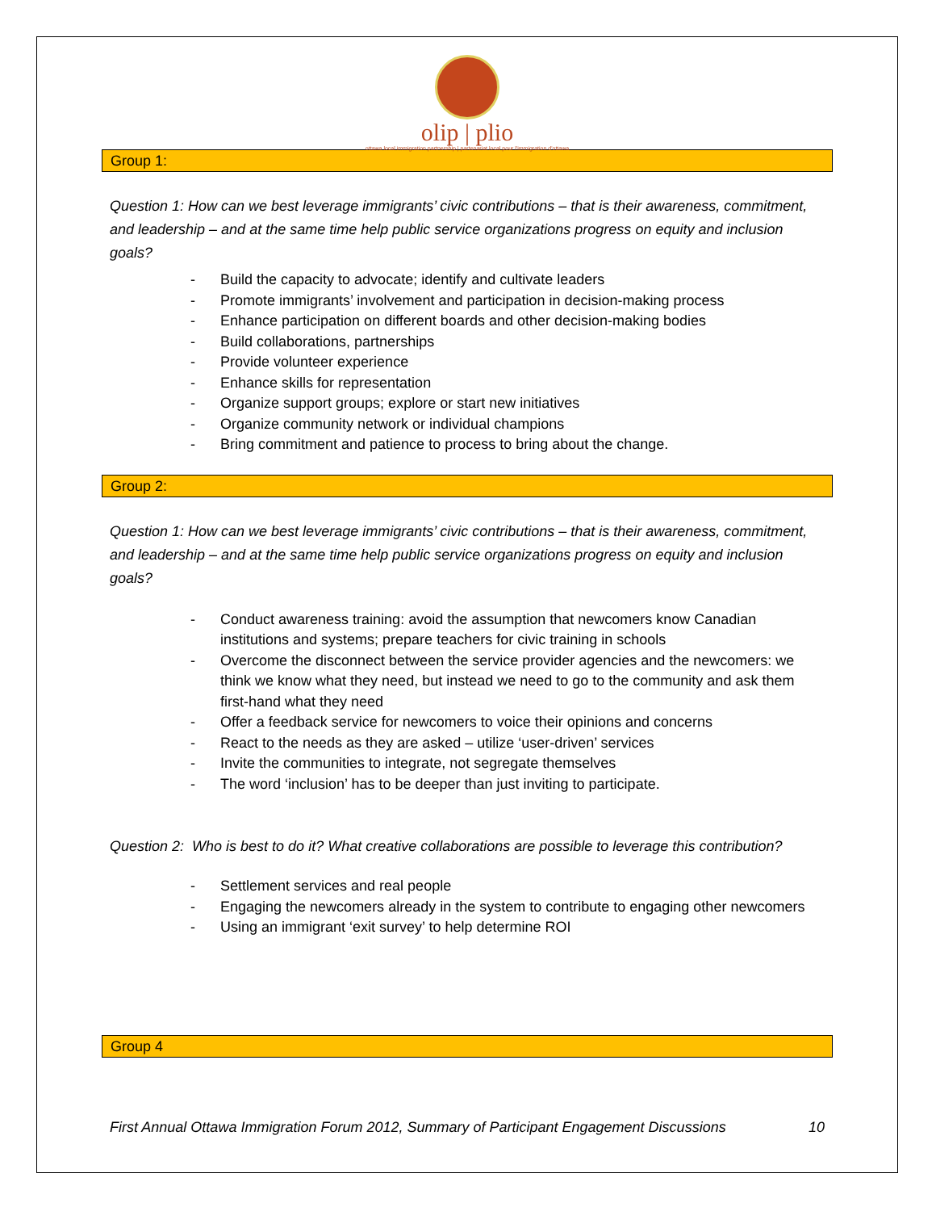olip | plio
ottawa local immigration partnership | partenariat local pour l'immigration d'ottawa
Group 1:
Question 1: How can we best leverage immigrants’ civic contributions – that is their awareness, commitment, and leadership – and at the same time help public service organizations progress on equity and inclusion goals?
- Build the capacity to advocate; identify and cultivate leaders
- Promote immigrants’ involvement and participation in decision-making process
- Enhance participation on different boards and other decision-making bodies
- Build collaborations, partnerships
- Provide volunteer experience
- Enhance skills for representation
- Organize support groups; explore or start new initiatives
- Organize community network or individual champions
- Bring commitment and patience to process to bring about the change.
Group 2:
Question 1: How can we best leverage immigrants’ civic contributions – that is their awareness, commitment, and leadership – and at the same time help public service organizations progress on equity and inclusion goals?
- Conduct awareness training: avoid the assumption that newcomers know Canadian institutions and systems; prepare teachers for civic training in schools
- Overcome the disconnect between the service provider agencies and the newcomers: we think we know what they need, but instead we need to go to the community and ask them first-hand what they need
- Offer a feedback service for newcomers to voice their opinions and concerns
- React to the needs as they are asked – utilize ‘user-driven’ services
- Invite the communities to integrate, not segregate themselves
- The word ‘inclusion’ has to be deeper than just inviting to participate.
Question 2: Who is best to do it? What creative collaborations are possible to leverage this contribution?
- Settlement services and real people
- Engaging the newcomers already in the system to contribute to engaging other newcomers
- Using an immigrant ‘exit survey’ to help determine ROI
Group 4
First Annual Ottawa Immigration Forum 2012, Summary of Participant Engagement Discussions 10